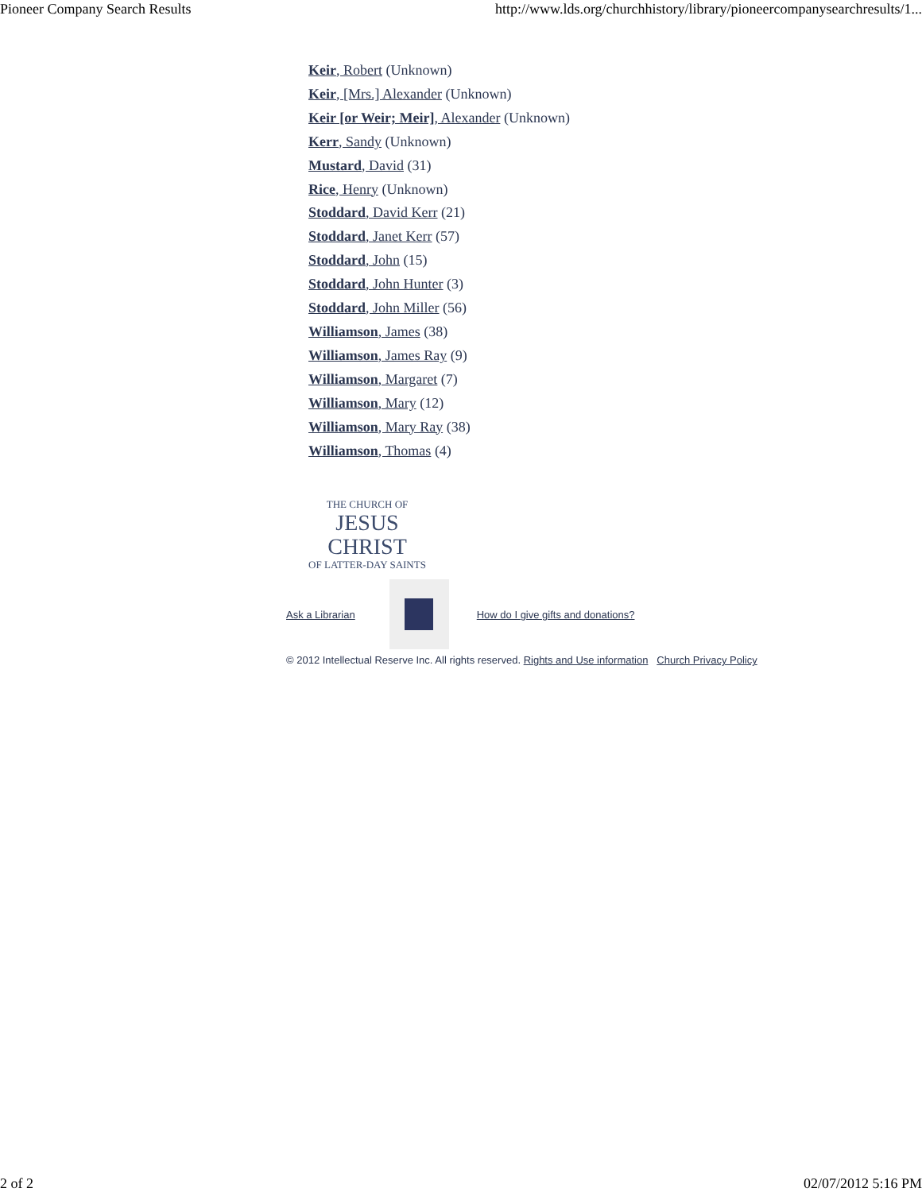Pioneer Company Search Results http://www.lds.org/churchhistory/library/pioneercompanysearchresults/1...
Keir, Robert (Unknown)
Keir, [Mrs.] Alexander (Unknown)
Keir [or Weir; Meir], Alexander (Unknown)
Kerr, Sandy (Unknown)
Mustard, David (31)
Rice, Henry (Unknown)
Stoddard, David Kerr (21)
Stoddard, Janet Kerr (57)
Stoddard, John (15)
Stoddard, John Hunter (3)
Stoddard, John Miller (56)
Williamson, James (38)
Williamson, James Ray (9)
Williamson, Margaret (7)
Williamson, Mary (12)
Williamson, Mary Ray (38)
Williamson, Thomas (4)
THE CHURCH OF
JESUS CHRIST
OF LATTER-DAY SAINTS
Ask a Librarian
How do I give gifts and donations?
© 2012 Intellectual Reserve Inc. All rights reserved. Rights and Use information Church Privacy Policy
2 of 2 02/07/2012 5:16 PM